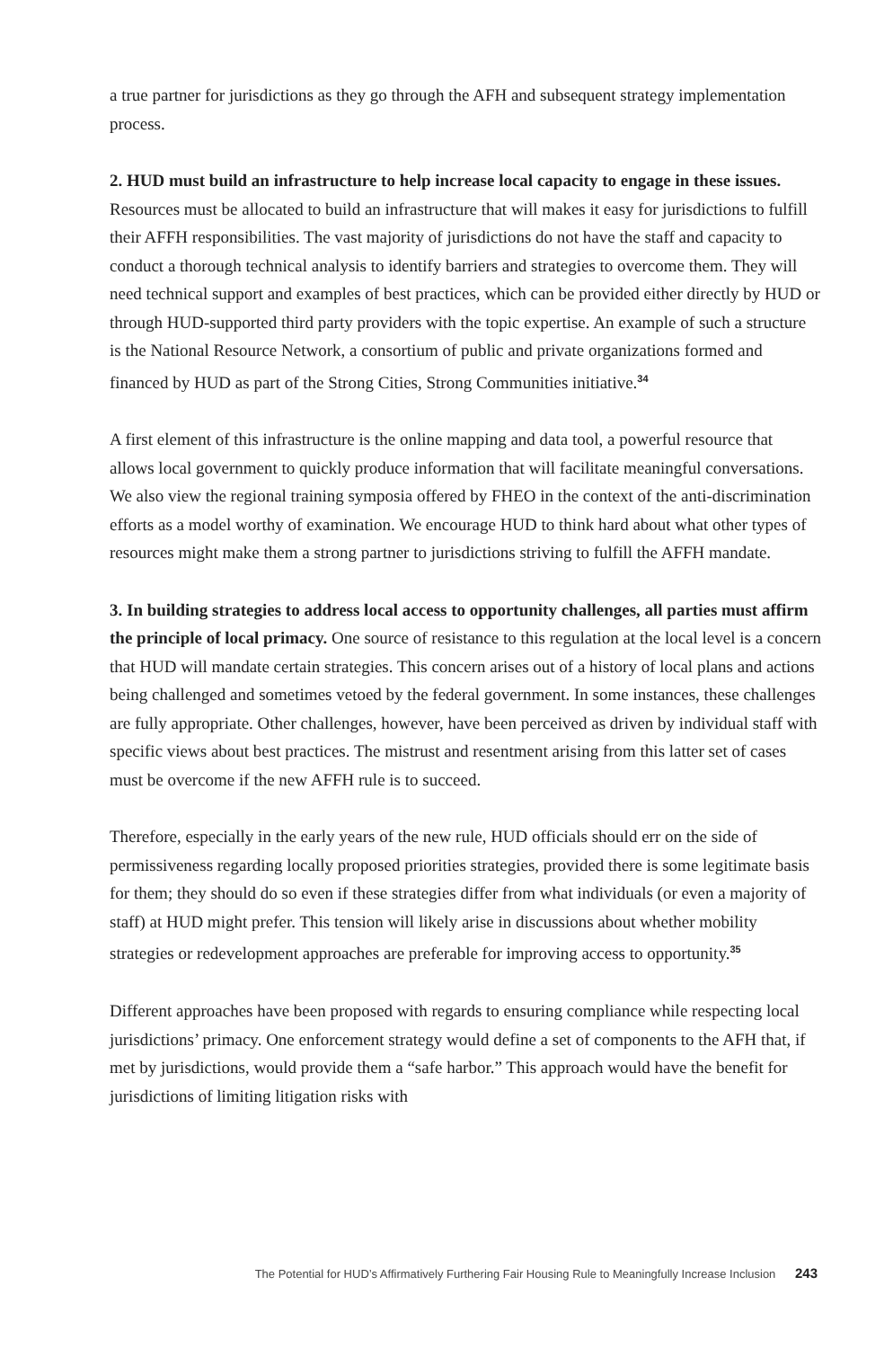a true partner for jurisdictions as they go through the AFH and subsequent strategy implementation process.
2. HUD must build an infrastructure to help increase local capacity to engage in these issues. Resources must be allocated to build an infrastructure that will makes it easy for jurisdictions to fulfill their AFFH responsibilities. The vast majority of jurisdictions do not have the staff and capacity to conduct a thorough technical analysis to identify barriers and strategies to overcome them. They will need technical support and examples of best practices, which can be provided either directly by HUD or through HUD-supported third party providers with the topic expertise. An example of such a structure is the National Resource Network, a consortium of public and private organizations formed and financed by HUD as part of the Strong Cities, Strong Communities initiative.<sup>34</sup>
A first element of this infrastructure is the online mapping and data tool, a powerful resource that allows local government to quickly produce information that will facilitate meaningful conversations. We also view the regional training symposia offered by FHEO in the context of the anti-discrimination efforts as a model worthy of examination. We encourage HUD to think hard about what other types of resources might make them a strong partner to jurisdictions striving to fulfill the AFFH mandate.
3. In building strategies to address local access to opportunity challenges, all parties must affirm the principle of local primacy. One source of resistance to this regulation at the local level is a concern that HUD will mandate certain strategies. This concern arises out of a history of local plans and actions being challenged and sometimes vetoed by the federal government. In some instances, these challenges are fully appropriate. Other challenges, however, have been perceived as driven by individual staff with specific views about best practices. The mistrust and resentment arising from this latter set of cases must be overcome if the new AFFH rule is to succeed.
Therefore, especially in the early years of the new rule, HUD officials should err on the side of permissiveness regarding locally proposed priorities strategies, provided there is some legitimate basis for them; they should do so even if these strategies differ from what individuals (or even a majority of staff) at HUD might prefer. This tension will likely arise in discussions about whether mobility strategies or redevelopment approaches are preferable for improving access to opportunity.<sup>35</sup>
Different approaches have been proposed with regards to ensuring compliance while respecting local jurisdictions’ primacy. One enforcement strategy would define a set of components to the AFH that, if met by jurisdictions, would provide them a “safe harbor.” This approach would have the benefit for jurisdictions of limiting litigation risks with
The Potential for HUD’s Affirmatively Furthering Fair Housing Rule to Meaningfully Increase Inclusion 243